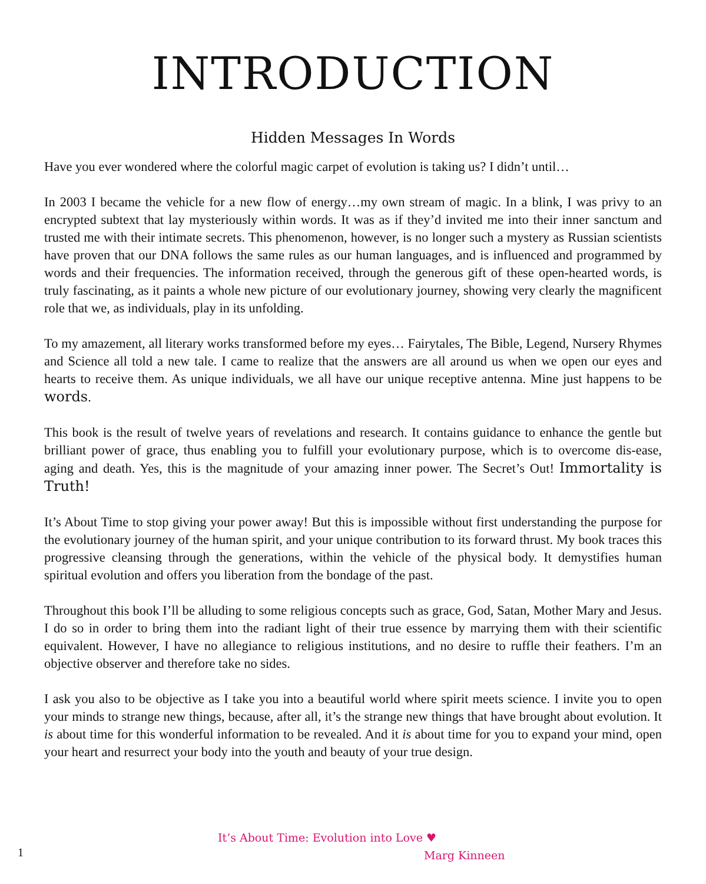INTRODUCTION
Hidden Messages In Words
Have you ever wondered where the colorful magic carpet of evolution is taking us? I didn’t until…
In 2003 I became the vehicle for a new flow of energy…my own stream of magic. In a blink, I was privy to an encrypted subtext that lay mysteriously within words. It was as if they’d invited me into their inner sanctum and trusted me with their intimate secrets. This phenomenon, however, is no longer such a mystery as Russian scientists have proven that our DNA follows the same rules as our human languages, and is influenced and programmed by words and their frequencies. The information received, through the generous gift of these open-hearted words, is truly fascinating, as it paints a whole new picture of our evolutionary journey, showing very clearly the magnificent role that we, as individuals, play in its unfolding.
To my amazement, all literary works transformed before my eyes… Fairytales, The Bible, Legend, Nursery Rhymes and Science all told a new tale. I came to realize that the answers are all around us when we open our eyes and hearts to receive them. As unique individuals, we all have our unique receptive antenna. Mine just happens to be words.
This book is the result of twelve years of revelations and research. It contains guidance to enhance the gentle but brilliant power of grace, thus enabling you to fulfill your evolutionary purpose, which is to overcome dis-ease, aging and death. Yes, this is the magnitude of your amazing inner power. The Secret’s Out! Immortality is Truth!
It’s About Time to stop giving your power away! But this is impossible without first understanding the purpose for the evolutionary journey of the human spirit, and your unique contribution to its forward thrust. My book traces this progressive cleansing through the generations, within the vehicle of the physical body. It demystifies human spiritual evolution and offers you liberation from the bondage of the past.
Throughout this book I’ll be alluding to some religious concepts such as grace, God, Satan, Mother Mary and Jesus. I do so in order to bring them into the radiant light of their true essence by marrying them with their scientific equivalent. However, I have no allegiance to religious institutions, and no desire to ruffle their feathers. I’m an objective observer and therefore take no sides.
I ask you also to be objective as I take you into a beautiful world where spirit meets science. I invite you to open your minds to strange new things, because, after all, it’s the strange new things that have brought about evolution. It is about time for this wonderful information to be revealed. And it is about time for you to expand your mind, open your heart and resurrect your body into the youth and beauty of your true design.
1
It’s About Time: Evolution into Love ♥
Marg Kinneen